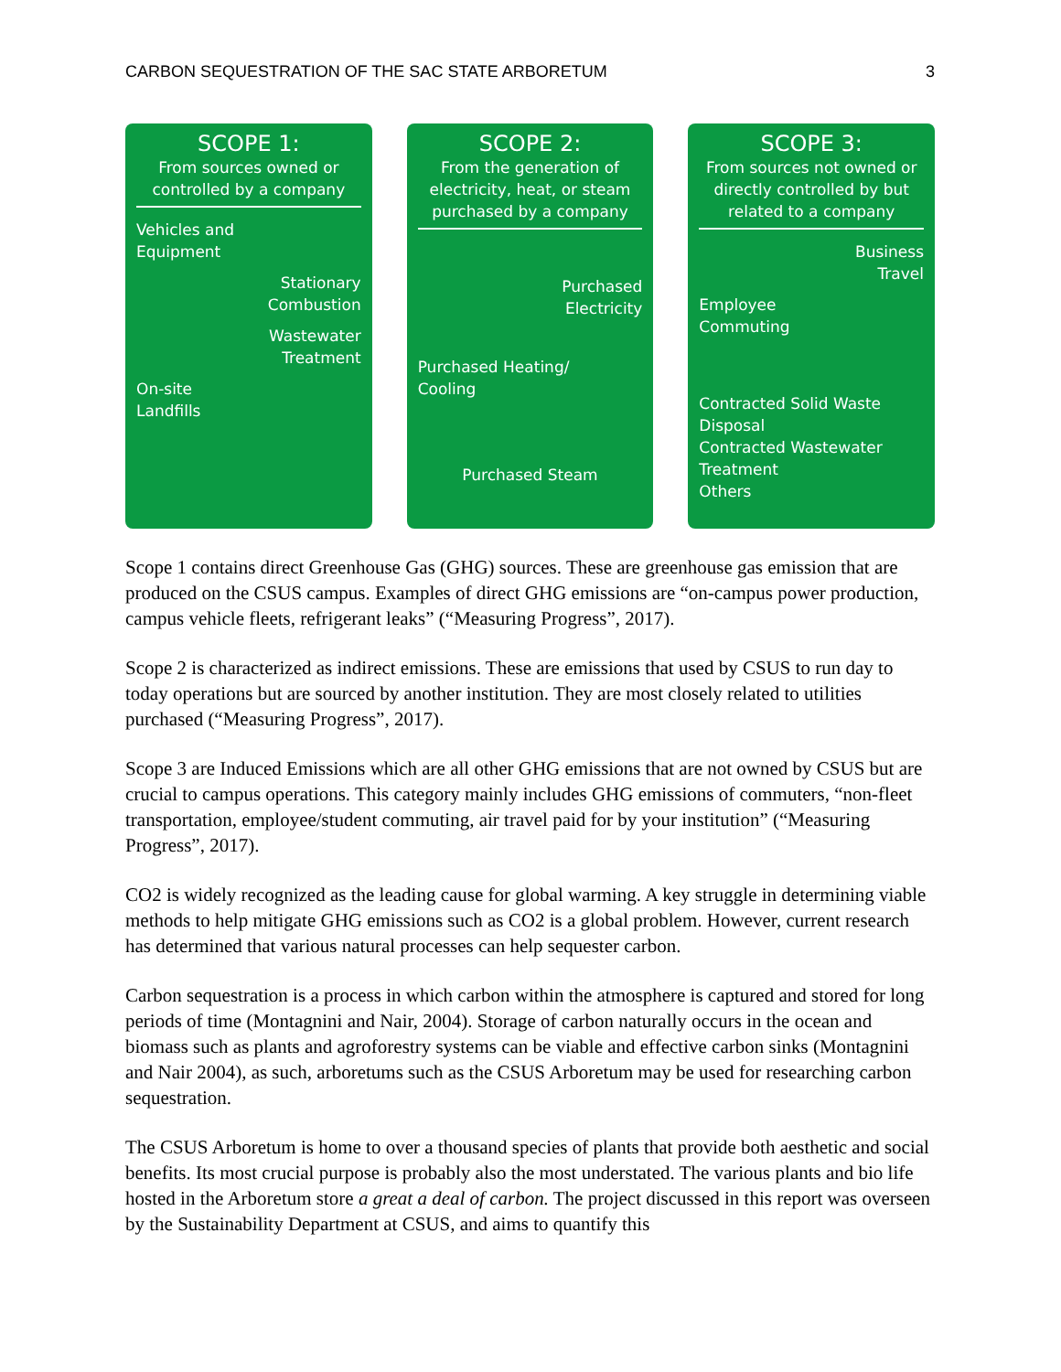CARBON SEQUESTRATION OF THE SAC STATE ARBORETUM 3
SCOPE 1:
From sources owned or controlled by a company
Vehicles and
Equipment
Stationary
Combustion
Wastewater
Treatment
On-site
Landfills
SCOPE 2:
From the generation of electricity, heat, or steam purchased by a company
Purchased
Electricity
Purchased Heating/
Cooling
Purchased Steam
SCOPE 3:
From sources not owned or directly controlled by but related to a company
Business
Travel
Employee
Commuting
Contracted Solid Waste Disposal
Contracted Wastewater Treatment
Others
Scope 1 contains direct Greenhouse Gas (GHG) sources. These are greenhouse gas emission that are produced on the CSUS campus. Examples of direct GHG emissions are “on-campus power production, campus vehicle fleets, refrigerant leaks” (“Measuring Progress”, 2017).
Scope 2 is characterized as indirect emissions. These are emissions that used by CSUS to run day to today operations but are sourced by another institution. They are most closely related to utilities purchased (“Measuring Progress”, 2017).
Scope 3 are Induced Emissions which are all other GHG emissions that are not owned by CSUS but are crucial to campus operations. This category mainly includes GHG emissions of commuters, “non-fleet transportation, employee/student commuting, air travel paid for by your institution” (“Measuring Progress”, 2017).
CO2 is widely recognized as the leading cause for global warming. A key struggle in determining viable methods to help mitigate GHG emissions such as CO2 is a global problem. However, current research has determined that various natural processes can help sequester carbon.
Carbon sequestration is a process in which carbon within the atmosphere is captured and stored for long periods of time (Montagnini and Nair, 2004). Storage of carbon naturally occurs in the ocean and biomass such as plants and agroforestry systems can be viable and effective carbon sinks (Montagnini and Nair 2004), as such, arboretums such as the CSUS Arboretum may be used for researching carbon sequestration.
The CSUS Arboretum is home to over a thousand species of plants that provide both aesthetic and social benefits. Its most crucial purpose is probably also the most understated. The various plants and bio life hosted in the Arboretum store a great a deal of carbon. The project discussed in this report was overseen by the Sustainability Department at CSUS, and aims to quantify this